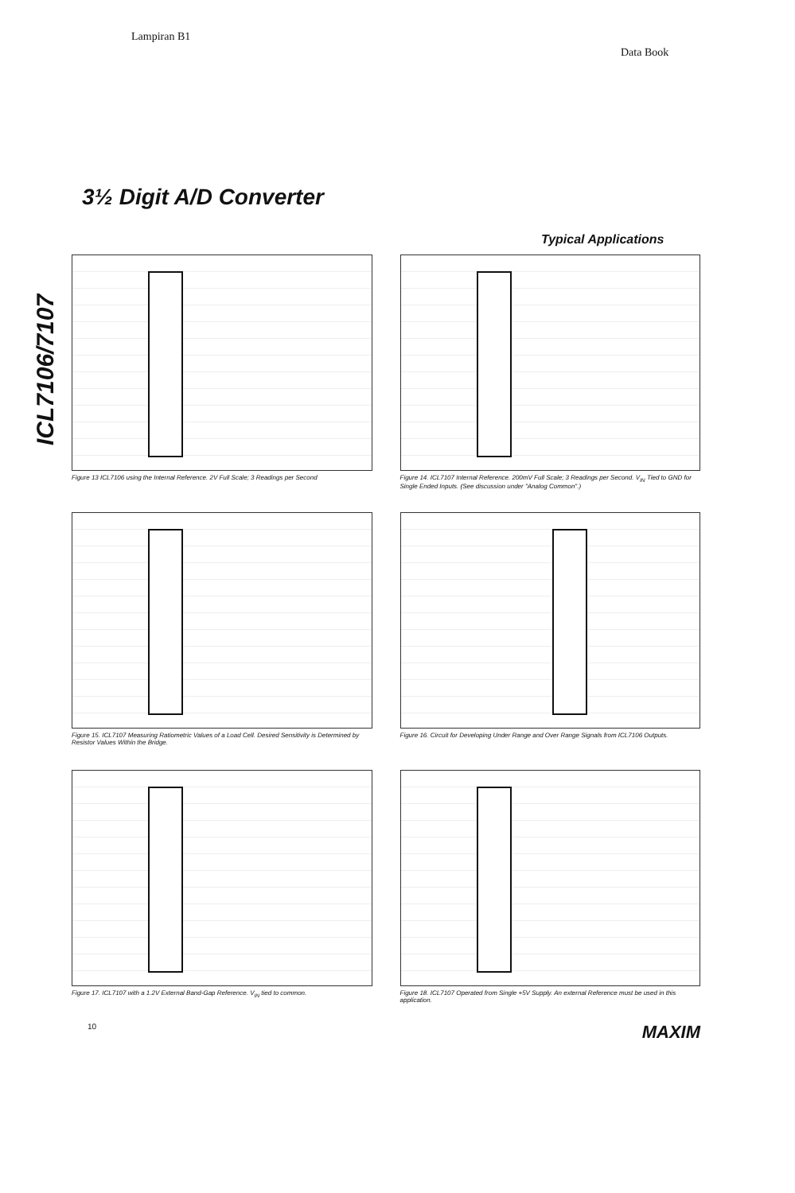Lampiran B1
Data Book
3½ Digit A/D Converter
ICL7106/7107
Typical Applications
Figure 13 ICL7106 using the Internal Reference. 2V Full Scale; 3 Readings per Second
Figure 14. ICL7107 Internal Reference. 200mV Full Scale; 3 Readings per Second. V<sub>IN</sub> Tied to GND for Single Ended Inputs. (See discussion under "Analog Common".)
Figure 15. ICL7107 Measuring Ratiometric Values of a Load Cell. Desired Sensitivity is Determined by Resistor Values Within the Bridge.
Figure 16. Circuit for Developing Under Range and Over Range Signals from ICL7106 Outputs.
Figure 17. ICL7107 with a 1.2V External Band-Gap Reference. V<sub>IN</sub> tied to common.
Figure 18. ICL7107 Operated from Single +5V Supply. An external Reference must be used in this application.
10 MAXIM